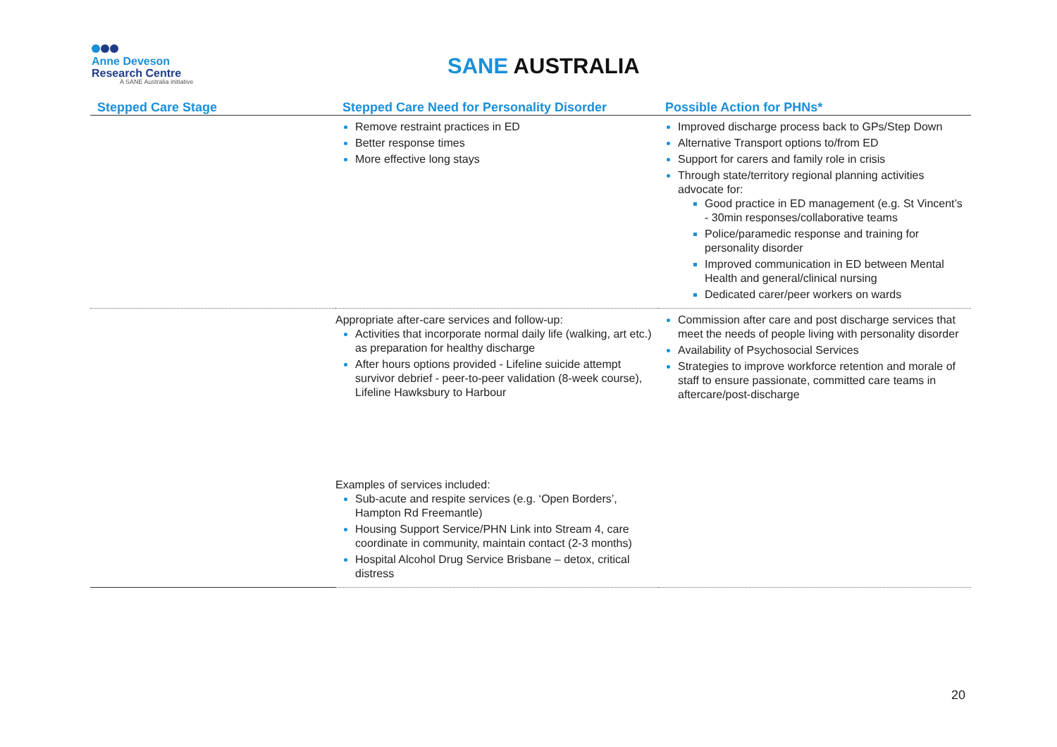Anne Deveson
Research Centre
A SANE Australia initiative
SANE AUSTRALIA
| Stepped Care Stage | Stepped Care Need for Personality Disorder | Possible Action for PHNs* |
| --- | --- | --- |
| | Remove restraint practices in ED Better response times More effective long stays | Improved discharge process back to GPs/Step Down Alternative Transport options to/from ED Support for carers and family role in crisis Through state/territory regional planning activities advocate for: Good practice in ED management (e.g. St Vincent’s - 30min responses/collaborative teams Police/paramedic response and training for personality disorder Improved communication in ED between Mental Health and general/clinical nursing Dedicated carer/peer workers on wards |
| | Appropriate after-care services and follow-up: Activities that incorporate normal daily life (walking, art etc.) as preparation for healthy discharge After hours options provided - Lifeline suicide attempt survivor debrief - peer-to-peer validation (8-week course), Lifeline Hawksbury to Harbour Examples of services included: Sub-acute and respite services (e.g. ‘Open Borders’, Hampton Rd Freemantle) Housing Support Service/PHN Link into Stream 4, care coordinate in community, maintain contact (2-3 months) Hospital Alcohol Drug Service Brisbane – detox, critical distress | Commission after care and post discharge services that meet the needs of people living with personality disorder Availability of Psychosocial Services Strategies to improve workforce retention and morale of staff to ensure passionate, committed care teams in aftercare/post-discharge |
20